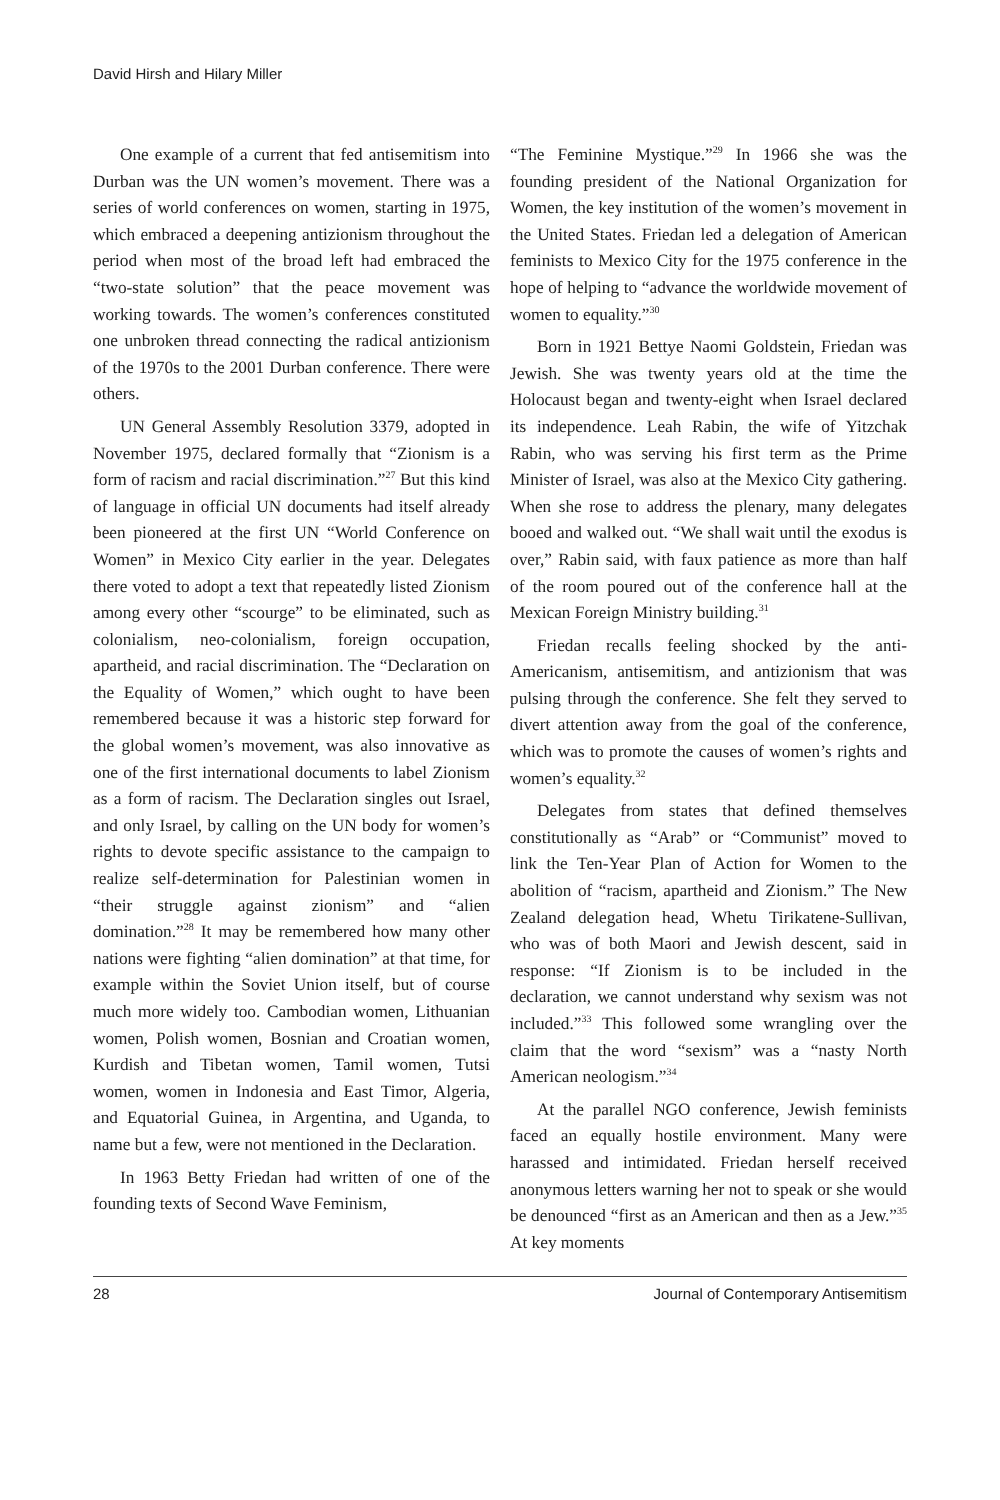David Hirsh and Hilary Miller
One example of a current that fed antisemitism into Durban was the UN women’s movement. There was a series of world conferences on women, starting in 1975, which embraced a deepening antizionism throughout the period when most of the broad left had embraced the “two-state solution” that the peace movement was working towards. The women’s conferences constituted one unbroken thread connecting the radical antizionism of the 1970s to the 2001 Durban conference. There were others.
UN General Assembly Resolution 3379, adopted in November 1975, declared formally that “Zionism is a form of racism and racial discrimination.”<sup>27</sup> But this kind of language in official UN documents had itself already been pioneered at the first UN “World Conference on Women” in Mexico City earlier in the year. Delegates there voted to adopt a text that repeatedly listed Zionism among every other “scourge” to be eliminated, such as colonialism, neo-colonialism, foreign occupation, apartheid, and racial discrimination. The “Declaration on the Equality of Women,” which ought to have been remembered because it was a historic step forward for the global women’s movement, was also innovative as one of the first international documents to label Zionism as a form of racism. The Declaration singles out Israel, and only Israel, by calling on the UN body for women’s rights to devote specific assistance to the campaign to realize self-determination for Palestinian women in “their struggle against zionism” and “alien domination.”<sup>28</sup> It may be remembered how many other nations were fighting “alien domination” at that time, for example within the Soviet Union itself, but of course much more widely too. Cambodian women, Lithuanian women, Polish women, Bosnian and Croatian women, Kurdish and Tibetan women, Tamil women, Tutsi women, women in Indonesia and East Timor, Algeria, and Equatorial Guinea, in Argentina, and Uganda, to name but a few, were not mentioned in the Declaration.
In 1963 Betty Friedan had written of one of the founding texts of Second Wave Feminism,
“The Feminine Mystique.”<sup>29</sup> In 1966 she was the founding president of the National Organization for Women, the key institution of the women’s movement in the United States. Friedan led a delegation of American feminists to Mexico City for the 1975 conference in the hope of helping to “advance the worldwide movement of women to equality.”<sup>30</sup>
Born in 1921 Bettye Naomi Goldstein, Friedan was Jewish. She was twenty years old at the time the Holocaust began and twenty-eight when Israel declared its independence. Leah Rabin, the wife of Yitzchak Rabin, who was serving his first term as the Prime Minister of Israel, was also at the Mexico City gathering. When she rose to address the plenary, many delegates booed and walked out. “We shall wait until the exodus is over,” Rabin said, with faux patience as more than half of the room poured out of the conference hall at the Mexican Foreign Ministry building.<sup>31</sup>
Friedan recalls feeling shocked by the anti-Americanism, antisemitism, and antizionism that was pulsing through the conference. She felt they served to divert attention away from the goal of the conference, which was to promote the causes of women’s rights and women’s equality.<sup>32</sup>
Delegates from states that defined themselves constitutionally as “Arab” or “Communist” moved to link the Ten-Year Plan of Action for Women to the abolition of “racism, apartheid and Zionism.” The New Zealand delegation head, Whetu Tirikatene-Sullivan, who was of both Maori and Jewish descent, said in response: “If Zionism is to be included in the declaration, we cannot understand why sexism was not included.”<sup>33</sup> This followed some wrangling over the claim that the word “sexism” was a “nasty North American neologism.”<sup>34</sup>
At the parallel NGO conference, Jewish feminists faced an equally hostile environment. Many were harassed and intimidated. Friedan herself received anonymous letters warning her not to speak or she would be denounced “first as an American and then as a Jew.”<sup>35</sup> At key moments
28 Journal of Contemporary Antisemitism